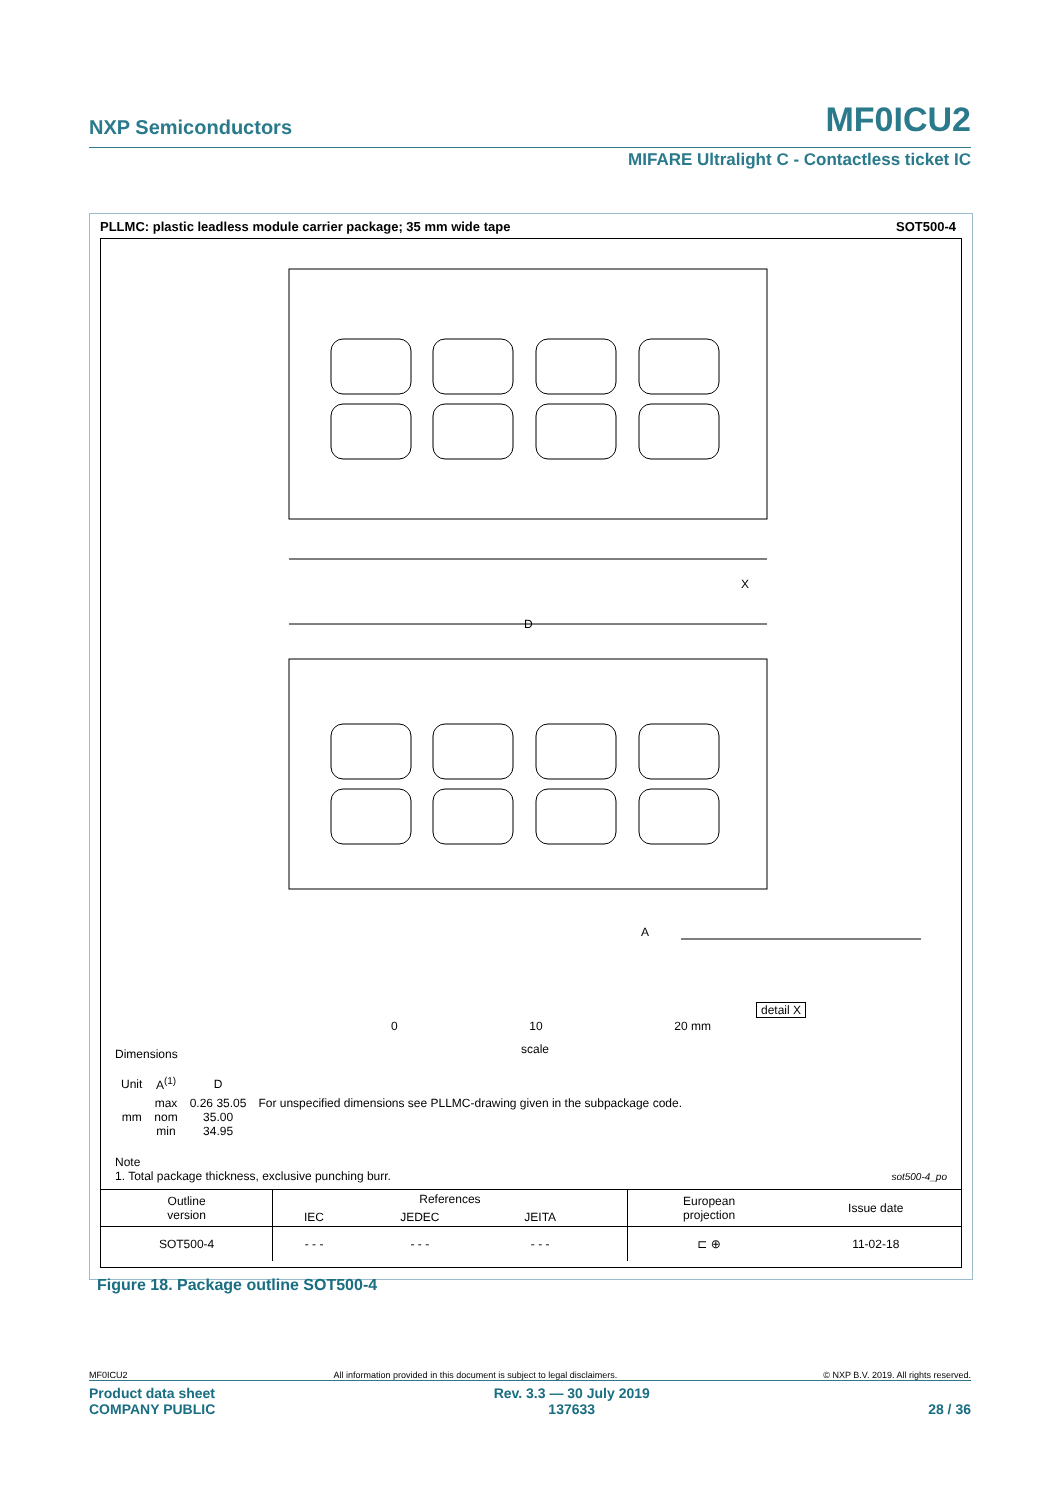NXP Semiconductors MF0ICU2
MIFARE Ultralight C - Contactless ticket IC
PLLMC: plastic leadless module carrier package; 35 mm wide tape SOT500-4
D
X
A
detail X
0 10 20 mm
scale
Dimensions
| Unit | A<sup>(1)</sup> | D | |
| --- | --- | --- | --- |
| mm | max nom min | 0.26 35.05 35.00 34.95 | For unspecified dimensions see PLLMC-drawing given in the subpackage code. |
Note
1. Total package thickness, exclusive punching burr.
sot500-4_po
| Outline version | References | | | | European projection | Issue date |
| --- | --- | --- | --- | --- | --- | --- |
| | IEC | JEDEC | JEITA | | | |
| SOT500-4 | - - - | - - - | - - - | | ⊏ ⊕ | 11-02-18 |
Figure 18. Package outline SOT500-4
MF0ICU2 All information provided in this document is subject to legal disclaimers. © NXP B.V. 2019. All rights reserved.
Product data sheet
COMPANY PUBLIC Rev. 3.3 — 30 July 2019
137633
28 / 36